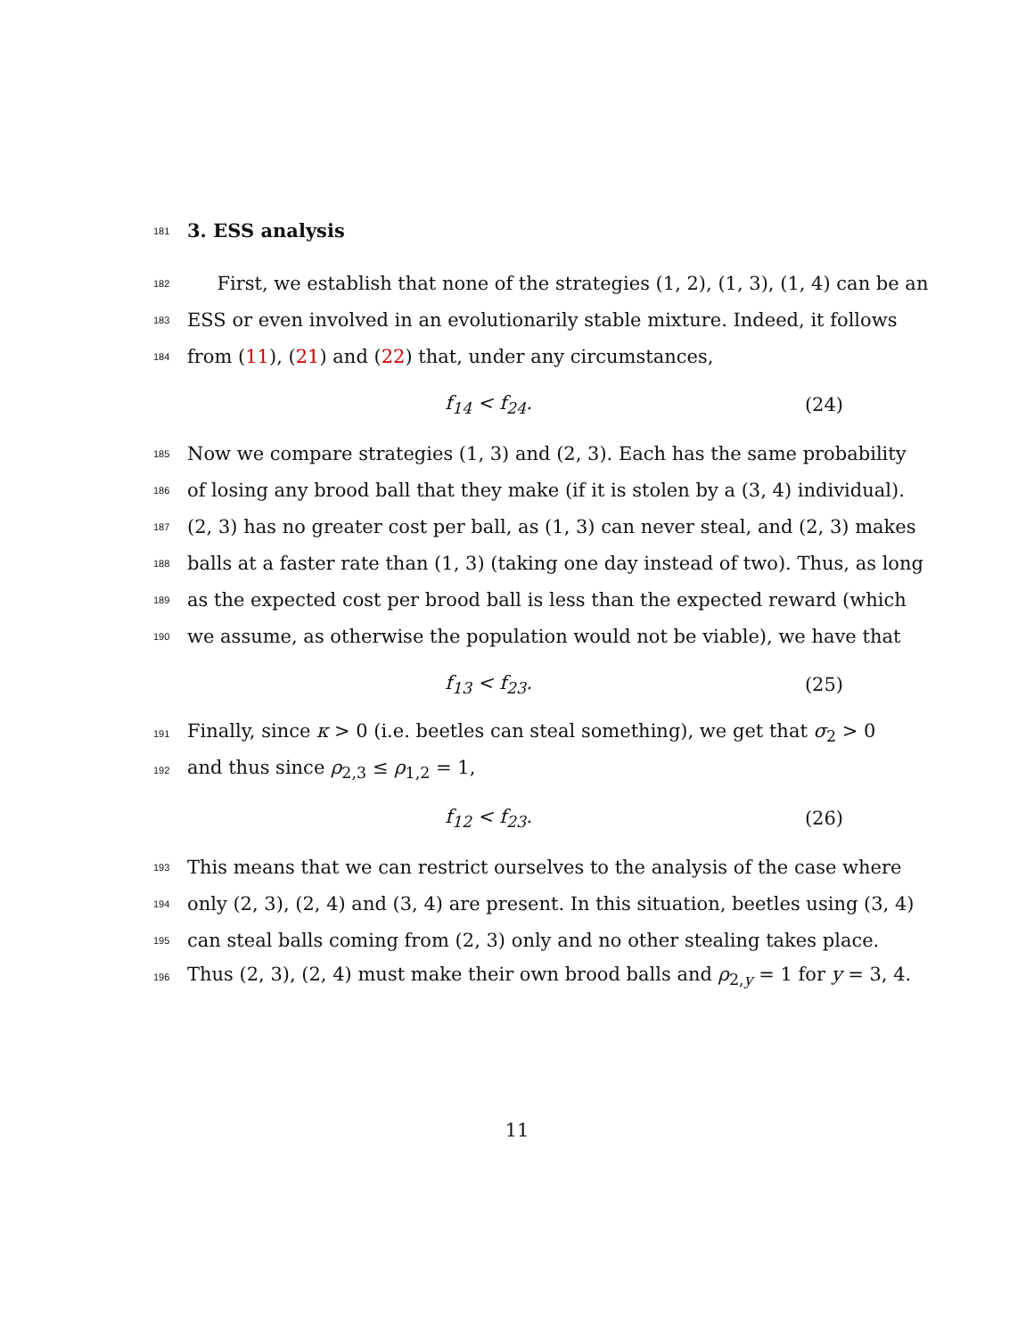181
3. ESS analysis
182
First, we establish that none of the strategies (1, 2), (1, 3), (1, 4) can be an
183
ESS or even involved in an evolutionarily stable mixture. Indeed, it follows
184
from (11), (21) and (22) that, under any circumstances,
f<sub>14</sub> < f<sub>24</sub>. (24)
185
Now we compare strategies (1, 3) and (2, 3). Each has the same probability
186
of losing any brood ball that they make (if it is stolen by a (3, 4) individual).
187
(2, 3) has no greater cost per ball, as (1, 3) can never steal, and (2, 3) makes
188
balls at a faster rate than (1, 3) (taking one day instead of two). Thus, as long
189
as the expected cost per brood ball is less than the expected reward (which
190
we assume, as otherwise the population would not be viable), we have that
f<sub>13</sub> < f<sub>23</sub>. (25)
191
Finally, since κ > 0 (i.e. beetles can steal something), we get that σ<sub>2</sub> > 0
192
and thus since ρ<sub>2,3</sub> ≤ ρ<sub>1,2</sub> = 1,
f<sub>12</sub> < f<sub>23</sub>. (26)
193
This means that we can restrict ourselves to the analysis of the case where
194
only (2, 3), (2, 4) and (3, 4) are present. In this situation, beetles using (3, 4)
195
can steal balls coming from (2, 3) only and no other stealing takes place.
196
Thus (2, 3), (2, 4) must make their own brood balls and ρ<sub>2,y</sub> = 1 for y = 3, 4.
11